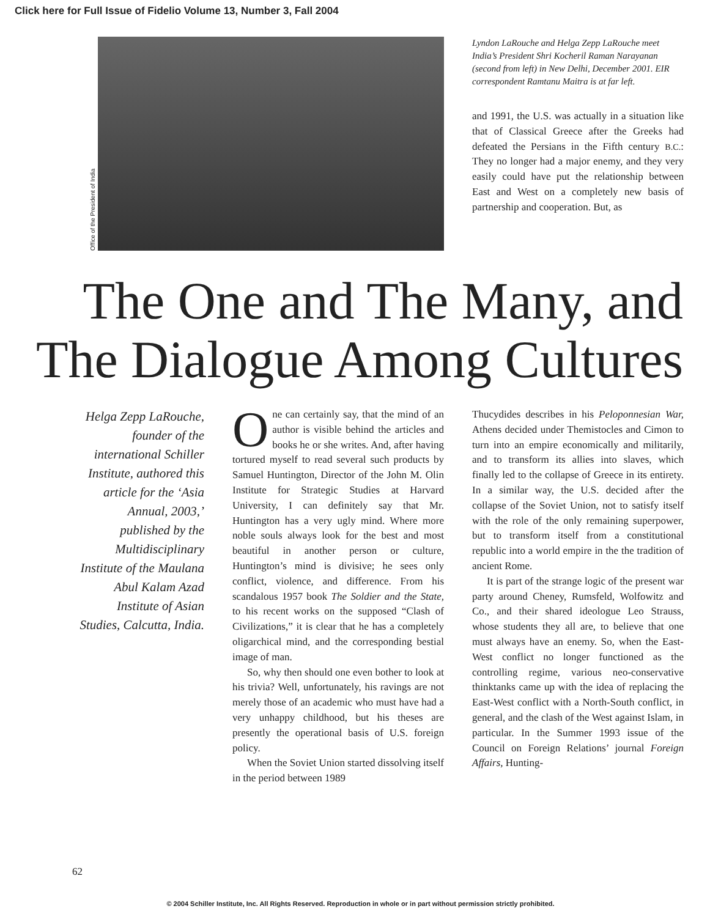Click here for Full Issue of Fidelio Volume 13, Number 3, Fall 2004
Office of the President of India
Lyndon LaRouche and Helga Zepp LaRouche meet India’s President Shri Kocheril Raman Narayanan (second from left) in New Delhi, December 2001. EIR correspondent Ramtanu Maitra is at far left.
and 1991, the U.S. was actually in a situation like that of Classical Greece after the Greeks had defeated the Persians in the Fifth century B.C.: They no longer had a major enemy, and they very easily could have put the relationship between East and West on a completely new basis of partnership and cooperation. But, as
The One and The Many, and
The Dialogue Among Cultures
Helga Zepp LaRouche, founder of the international Schiller Institute, authored this article for the ‘Asia Annual, 2003,’ published by the Multidisciplinary Institute of the Maulana Abul Kalam Azad Institute of Asian Studies, Calcutta, India.
One can certainly say, that the mind of an author is visible behind the articles and books he or she writes. And, after having tortured myself to read several such products by Samuel Huntington, Director of the John M. Olin Institute for Strategic Studies at Harvard University, I can definitely say that Mr. Huntington has a very ugly mind. Where more noble souls always look for the best and most beautiful in another person or culture, Huntington’s mind is divisive; he sees only conflict, violence, and difference. From his scandalous 1957 book The Soldier and the State, to his recent works on the supposed “Clash of Civilizations,” it is clear that he has a completely oligarchical mind, and the corresponding bestial image of man.
So, why then should one even bother to look at his trivia? Well, unfortunately, his ravings are not merely those of an academic who must have had a very unhappy childhood, but his theses are presently the operational basis of U.S. foreign policy.
When the Soviet Union started dissolving itself in the period between 1989
Thucydides describes in his Peloponnesian War, Athens decided under Themistocles and Cimon to turn into an empire economically and militarily, and to transform its allies into slaves, which finally led to the collapse of Greece in its entirety. In a similar way, the U.S. decided after the collapse of the Soviet Union, not to satisfy itself with the role of the only remaining superpower, but to transform itself from a constitutional republic into a world empire in the the tradition of ancient Rome.
It is part of the strange logic of the present war party around Cheney, Rumsfeld, Wolfowitz and Co., and their shared ideologue Leo Strauss, whose students they all are, to believe that one must always have an enemy. So, when the East-West conflict no longer functioned as the controlling regime, various neo-conservative thinktanks came up with the idea of replacing the East-West conflict with a North-South conflict, in general, and the clash of the West against Islam, in particular. In the Summer 1993 issue of the Council on Foreign Relations’ journal Foreign Affairs, Hunting-
62
© 2004 Schiller Institute, Inc. All Rights Reserved. Reproduction in whole or in part without permission strictly prohibited.